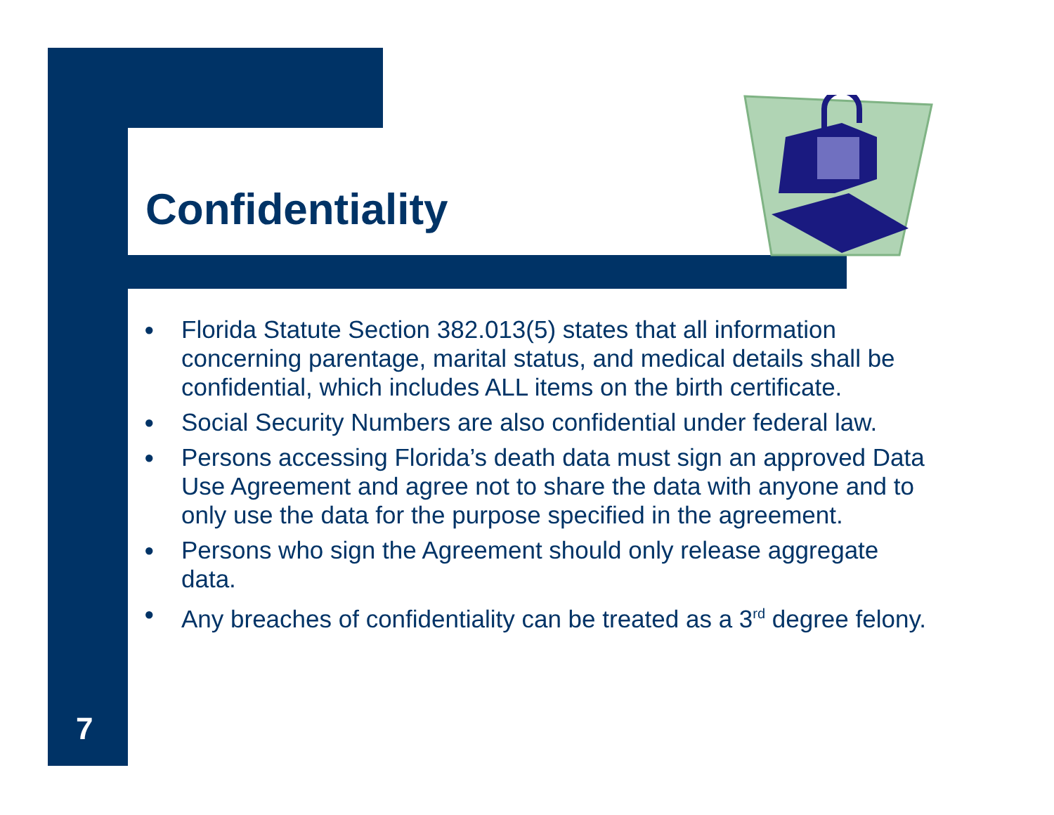Confidentiality
● Florida Statute Section 382.013(5) states that all information concerning parentage, marital status, and medical details shall be confidential, which includes ALL items on the birth certificate.
● Social Security Numbers are also confidential under federal law.
● Persons accessing Florida’s death data must sign an approved Data Use Agreement and agree not to share the data with anyone and to only use the data for the purpose specified in the agreement.
● Persons who sign the Agreement should only release aggregate data.
● Any breaches of confidentiality can be treated as a 3<sup>rd</sup> degree felony.
7